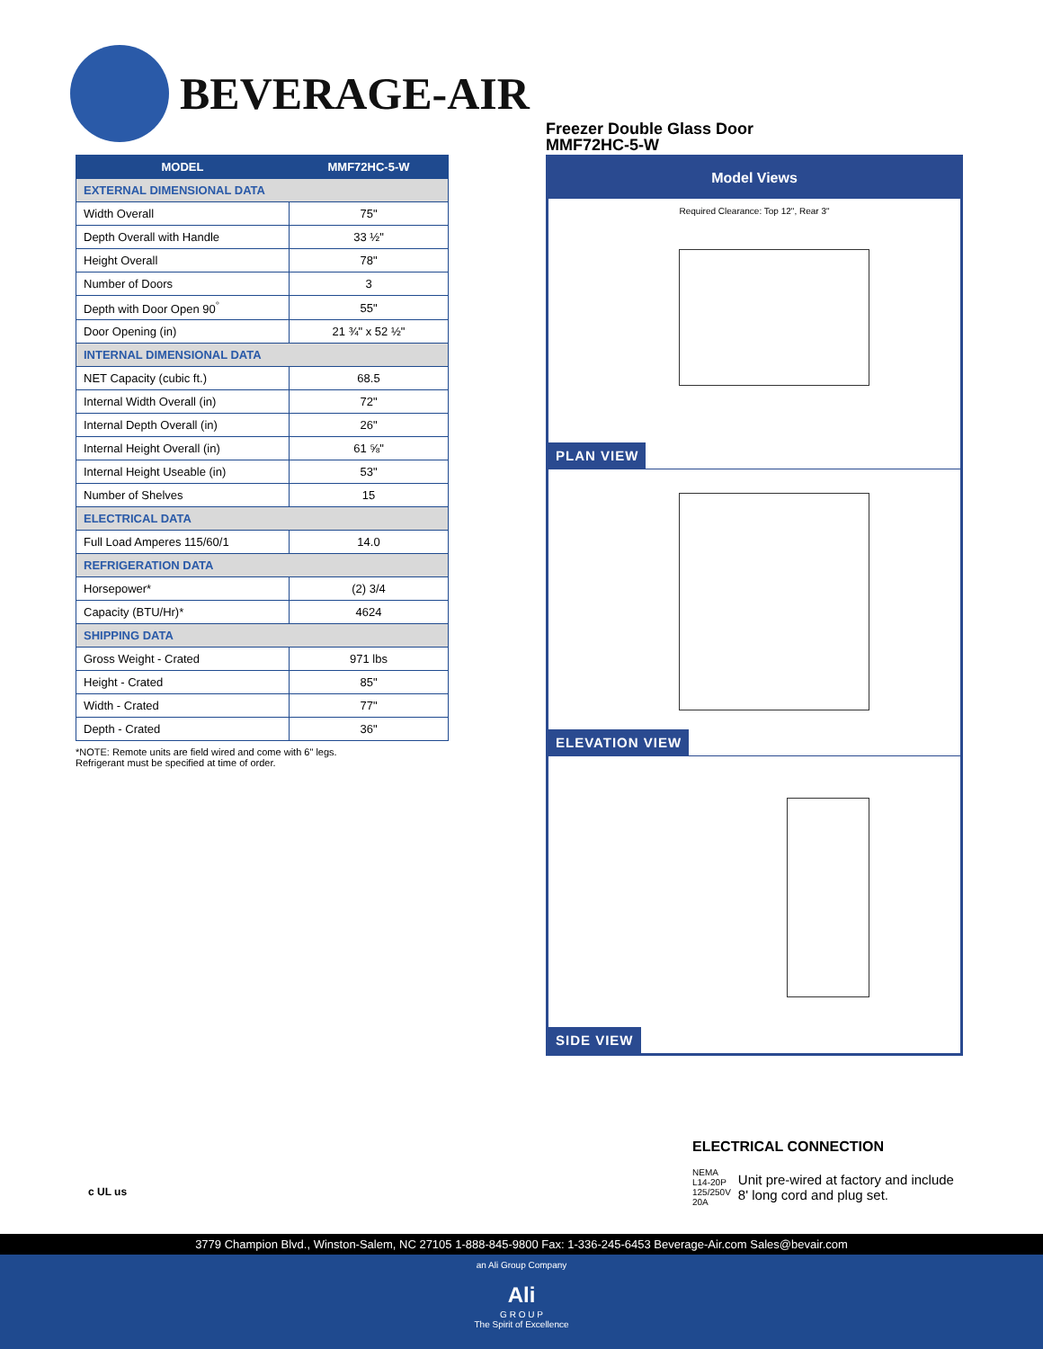BEVERAGE-AIR
| MODEL | MMF72HC-5-W |
| --- | --- |
| EXTERNAL DIMENSIONAL DATA | |
| Width Overall | 75" |
| Depth Overall with Handle | 33 ½" |
| Height Overall | 78" |
| Number of Doors | 3 |
| Depth with Door Open 90<sup>°</sup> | 55" |
| Door Opening (in) | 21 ¾" x 52 ½" |
| INTERNAL DIMENSIONAL DATA | |
| NET Capacity (cubic ft.) | 68.5 |
| Internal Width Overall (in) | 72" |
| Internal Depth Overall (in) | 26" |
| Internal Height Overall (in) | 61 ⅝" |
| Internal Height Useable (in) | 53" |
| Number of Shelves | 15 |
| ELECTRICAL DATA | |
| Full Load Amperes 115/60/1 | 14.0 |
| REFRIGERATION DATA | |
| Horsepower* | (2) 3/4 |
| Capacity (BTU/Hr)* | 4624 |
| SHIPPING DATA | |
| Gross Weight - Crated | 971 lbs |
| Height - Crated | 85" |
| Width - Crated | 77" |
| Depth - Crated | 36" |
*NOTE: Remote units are field wired and come with 6" legs.
Refrigerant must be specified at time of order.
Freezer Double Glass Door
MMF72HC-5-W
Model Views
Required Clearance: Top 12", Rear 3"
PLAN VIEW
ELEVATION VIEW
SIDE VIEW
c UL us
ELECTRICAL CONNECTION
NEMA L14-20P
125/250V 20A
Unit pre-wired at factory and include 8' long cord and plug set.
3779 Champion Blvd., Winston-Salem, NC 27105 1-888-845-9800 Fax: 1-336-245-6453 Beverage-Air.com Sales@bevair.com
an Ali Group Company
Ali
G R O U P
The Spirit of Excellence